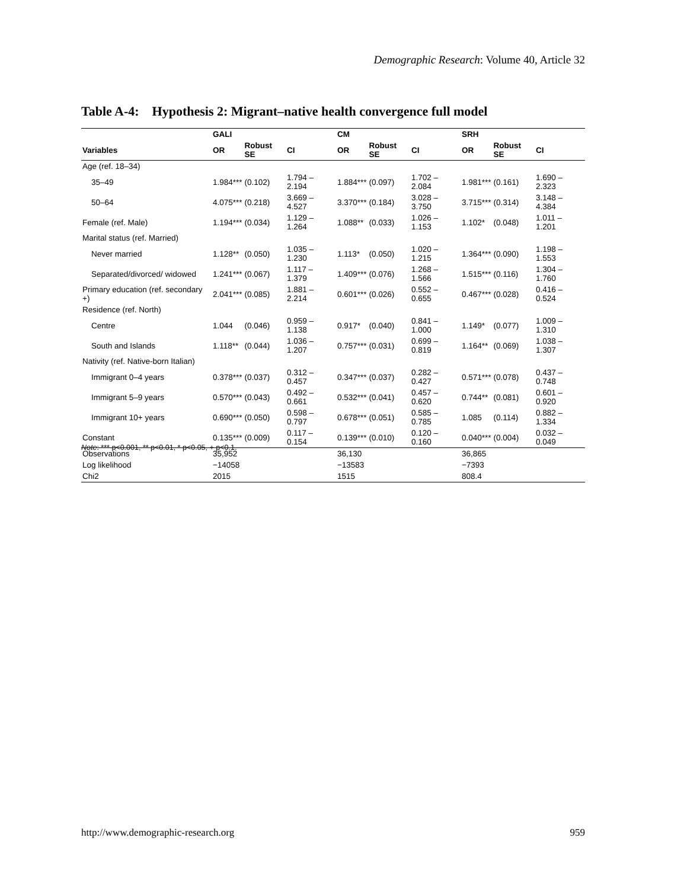Demographic Research: Volume 40, Article 32
Table A-4: Hypothesis 2: Migrant–native health convergence full model
| | GALI | | | CM | | | SRH | | |
| --- | --- | --- | --- | --- | --- | --- | --- | --- | --- |
| Variables | OR | Robust SE | CI | OR | Robust SE | CI | OR | Robust SE | CI |
| Age (ref. 18–34) | | | | | | | | | |
| 35–49 | 1.984*** | (0.102) | 1.794 – 2.194 | 1.884*** | (0.097) | 1.702 – 2.084 | 1.981*** | (0.161) | 1.690 – 2.323 |
| 50–64 | 4.075*** | (0.218) | 3.669 – 4.527 | 3.370*** | (0.184) | 3.028 – 3.750 | 3.715*** | (0.314) | 3.148 – 4.384 |
| Female (ref. Male) | 1.194*** | (0.034) | 1.129 – 1.264 | 1.088** | (0.033) | 1.026 – 1.153 | 1.102* | (0.048) | 1.011 – 1.201 |
| Marital status (ref. Married) | | | | | | | | | |
| Never married | 1.128** | (0.050) | 1.035 – 1.230 | 1.113* | (0.050) | 1.020 – 1.215 | 1.364*** | (0.090) | 1.198 – 1.553 |
| Separated/divorced/ widowed | 1.241*** | (0.067) | 1.117 – 1.379 | 1.409*** | (0.076) | 1.268 – 1.566 | 1.515*** | (0.116) | 1.304 – 1.760 |
| Primary education (ref. secondary +) | 2.041*** | (0.085) | 1.881 – 2.214 | 0.601*** | (0.026) | 0.552 – 0.655 | 0.467*** | (0.028) | 0.416 – 0.524 |
| Residence (ref. North) | | | | | | | | | |
| Centre | 1.044 | (0.046) | 0.959 – 1.138 | 0.917* | (0.040) | 0.841 – 1.000 | 1.149* | (0.077) | 1.009 – 1.310 |
| South and Islands | 1.118** | (0.044) | 1.036 – 1.207 | 0.757*** | (0.031) | 0.699 – 0.819 | 1.164** | (0.069) | 1.038 – 1.307 |
| Nativity (ref. Native-born Italian) | | | | | | | | | |
| Immigrant 0–4 years | 0.378*** | (0.037) | 0.312 – 0.457 | 0.347*** | (0.037) | 0.282 – 0.427 | 0.571*** | (0.078) | 0.437 – 0.748 |
| Immigrant 5–9 years | 0.570*** | (0.043) | 0.492 – 0.661 | 0.532*** | (0.041) | 0.457 – 0.620 | 0.744** | (0.081) | 0.601 – 0.920 |
| Immigrant 10+ years | 0.690*** | (0.050) | 0.598 – 0.797 | 0.678*** | (0.051) | 0.585 – 0.785 | 1.085 | (0.114) | 0.882 – 1.334 |
| Constant | 0.135*** | (0.009) | 0.117 – 0.154 | 0.139*** | (0.010) | 0.120 – 0.160 | 0.040*** | (0.004) | 0.032 – 0.049 |
| Observations | 35,952 | | | 36,130 | | | 36,865 | | |
| Log likelihood | −14058 | | | −13583 | | | −7393 | | |
| Chi2 | 2015 | | | 1515 | | | 808.4 | | |
Note: *** p<0.001, ** p<0.01, * p<0.05, + p<0.1.
http://www.demographic-research.org 959